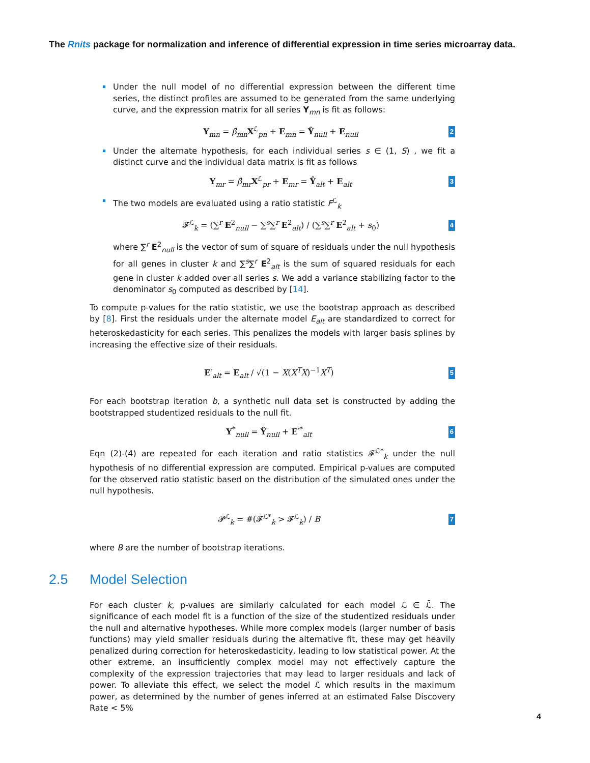The Rnits package for normalization and inference of differential expression in time series microarray data.
Under the null model of no differential expression between the different time series, the distinct profiles are assumed to be generated from the same underlying curve, and the expression matrix for all series Y<sub>mn</sub> is fit as follows:
Y<sub>mn</sub> = β̂<sub>mn</sub>X<sup>ℒ</sup><sub>pn</sub> + E<sub>mn</sub> = Ŷ<sub>null</sub> + E<sub>null</sub> 2
Under the alternate hypothesis, for each individual series s ∈ (1, S) , we fit a distinct curve and the individual data matrix is fit as follows
Y<sub>mr</sub> = β̂<sub>mr</sub>X<sup>ℒ</sup><sub>pr</sub> + E<sub>mr</sub> = Ŷ<sub>alt</sub> + E<sub>alt</sub> 3
The two models are evaluated using a ratio statistic F<sup>ℒ</sup><sub>k</sub>
𝓕<sup>ℒ</sup><sub>k</sub> = (∑<sup>r</sup> E<sup>2</sup><sub>null</sub> − ∑<sup>s</sup>∑<sup>r</sup> E<sup>2</sup><sub>alt</sub>) / (∑<sup>s</sup>∑<sup>r</sup> E<sup>2</sup><sub>alt</sub> + s<sub>0</sub>) 4
where ∑<sup>r</sup> E<sup>2</sup><sub>null</sub> is the vector of sum of square of residuals under the null hypothesis for all genes in cluster k and ∑<sup>s</sup>∑<sup>r</sup> E<sup>2</sup><sub>alt</sub> is the sum of squared residuals for each gene in cluster k added over all series s. We add a variance stabilizing factor to the denominator s<sub>0</sub> computed as described by [14].
To compute p-values for the ratio statistic, we use the bootstrap approach as described by [8]. First the residuals under the alternate model E<sub>alt</sub> are standardized to correct for heteroskedasticity for each series. This penalizes the models with larger basis splines by increasing the effective size of their residuals.
E′<sub>alt</sub> = E<sub>alt</sub> / √(1 − X(X<sup>T</sup>X)<sup>−1</sup>X<sup>T</sup>) 5
For each bootstrap iteration b, a synthetic null data set is constructed by adding the bootstrapped studentized residuals to the null fit.
Y<sup>*</sup><sub>null</sub> = Ŷ<sub>null</sub> + E′<sup>*</sup><sub>alt</sub> 6
Eqn (2)-(4) are repeated for each iteration and ratio statistics 𝓕<sup>ℒ*</sup><sub>k</sub> under the null hypothesis of no differential expression are computed. Empirical p-values are computed for the observed ratio statistic based on the distribution of the simulated ones under the null hypothesis.
𝓟<sup>ℒ</sup><sub>k</sub> = #(𝓕<sup>ℒ*</sup><sub>k</sub> > 𝓕<sup>ℒ</sup><sub>k</sub>) / B 7
where B are the number of bootstrap iterations.
2.5 Model Selection
For each cluster k, p-values are similarly calculated for each model ℒ ∈ ℒ̄. The significance of each model fit is a function of the size of the studentized residuals under the null and alternative hypotheses. While more complex models (larger number of basis functions) may yield smaller residuals during the alternative fit, these may get heavily penalized during correction for heteroskedasticity, leading to low statistical power. At the other extreme, an insufficiently complex model may not effectively capture the complexity of the expression trajectories that may lead to larger residuals and lack of power. To alleviate this effect, we select the model ℒ which results in the maximum power, as determined by the number of genes inferred at an estimated False Discovery Rate < 5%
4